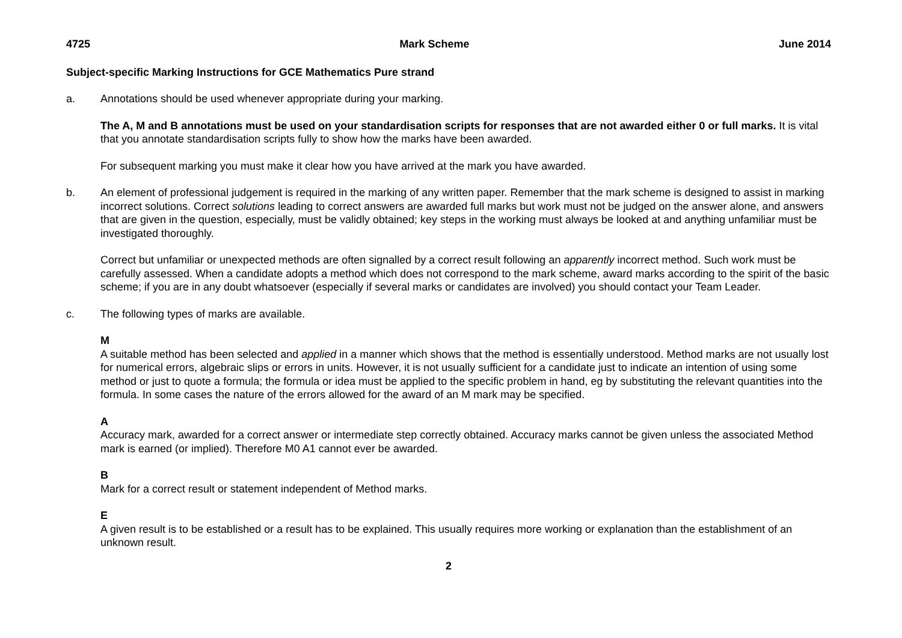4725 Mark Scheme June 2014
Subject-specific Marking Instructions for GCE Mathematics Pure strand
a. Annotations should be used whenever appropriate during your marking.
The A, M and B annotations must be used on your standardisation scripts for responses that are not awarded either 0 or full marks. It is vital that you annotate standardisation scripts fully to show how the marks have been awarded.
For subsequent marking you must make it clear how you have arrived at the mark you have awarded.
b. An element of professional judgement is required in the marking of any written paper. Remember that the mark scheme is designed to assist in marking incorrect solutions. Correct solutions leading to correct answers are awarded full marks but work must not be judged on the answer alone, and answers that are given in the question, especially, must be validly obtained; key steps in the working must always be looked at and anything unfamiliar must be investigated thoroughly.
Correct but unfamiliar or unexpected methods are often signalled by a correct result following an apparently incorrect method. Such work must be carefully assessed. When a candidate adopts a method which does not correspond to the mark scheme, award marks according to the spirit of the basic scheme; if you are in any doubt whatsoever (especially if several marks or candidates are involved) you should contact your Team Leader.
c. The following types of marks are available.
M
A suitable method has been selected and applied in a manner which shows that the method is essentially understood. Method marks are not usually lost for numerical errors, algebraic slips or errors in units. However, it is not usually sufficient for a candidate just to indicate an intention of using some method or just to quote a formula; the formula or idea must be applied to the specific problem in hand, eg by substituting the relevant quantities into the formula. In some cases the nature of the errors allowed for the award of an M mark may be specified.
A
Accuracy mark, awarded for a correct answer or intermediate step correctly obtained. Accuracy marks cannot be given unless the associated Method mark is earned (or implied). Therefore M0 A1 cannot ever be awarded.
B
Mark for a correct result or statement independent of Method marks.
E
A given result is to be established or a result has to be explained. This usually requires more working or explanation than the establishment of an unknown result.
2